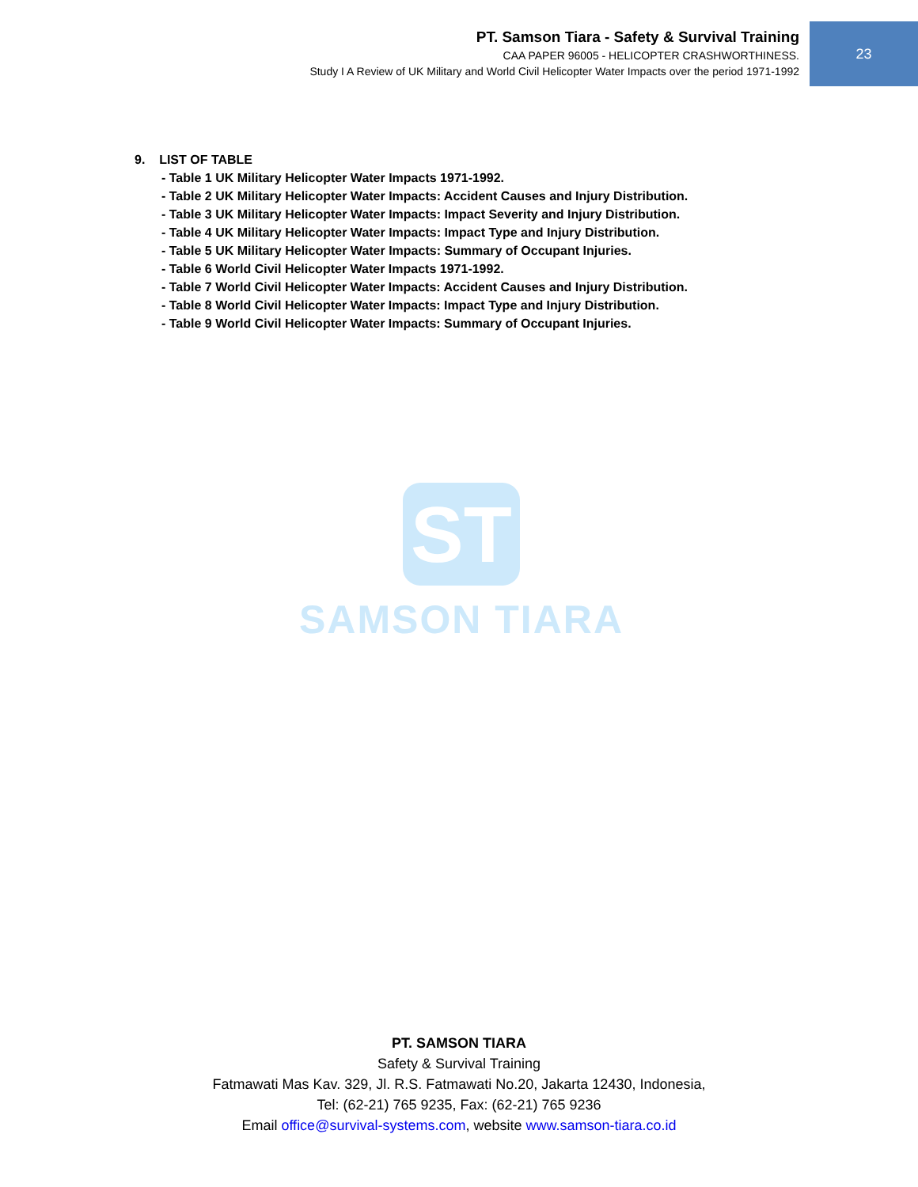PT. Samson Tiara - Safety & Survival Training
CAA PAPER 96005 - HELICOPTER CRASHWORTHINESS.
Study I A Review of UK Military and World Civil Helicopter Water Impacts over the period 1971-1992
23
9. LIST OF TABLE
- Table 1 UK Military Helicopter Water Impacts 1971-1992.
- Table 2 UK Military Helicopter Water Impacts: Accident Causes and Injury Distribution.
- Table 3 UK Military Helicopter Water Impacts: Impact Severity and Injury Distribution.
- Table 4 UK Military Helicopter Water Impacts: Impact Type and Injury Distribution.
- Table 5 UK Military Helicopter Water Impacts: Summary of Occupant Injuries.
- Table 6 World Civil Helicopter Water Impacts 1971-1992.
- Table 7 World Civil Helicopter Water Impacts: Accident Causes and Injury Distribution.
- Table 8 World Civil Helicopter Water Impacts: Impact Type and Injury Distribution.
- Table 9 World Civil Helicopter Water Impacts: Summary of Occupant Injuries.
ST
SAMSON TIARA
PT. SAMSON TIARA
Safety & Survival Training
Fatmawati Mas Kav. 329, Jl. R.S. Fatmawati No.20, Jakarta 12430, Indonesia,
Tel: (62-21) 765 9235, Fax: (62-21) 765 9236
Email office@survival-systems.com, website www.samson-tiara.co.id